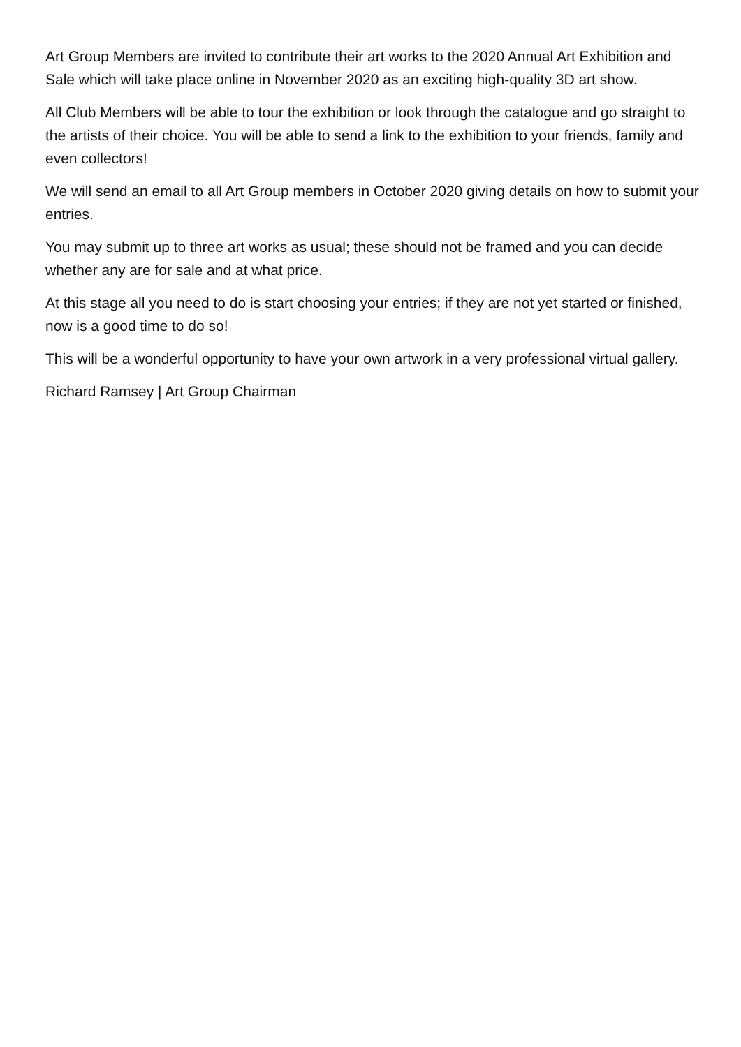Art Group Members are invited to contribute their art works to the 2020 Annual Art Exhibition and Sale which will take place online in November 2020 as an exciting high-quality 3D art show.
All Club Members will be able to tour the exhibition or look through the catalogue and go straight to the artists of their choice. You will be able to send a link to the exhibition to your friends, family and even collectors!
We will send an email to all Art Group members in October 2020 giving details on how to submit your entries.
You may submit up to three art works as usual; these should not be framed and you can decide whether any are for sale and at what price.
At this stage all you need to do is start choosing your entries; if they are not yet started or finished, now is a good time to do so!
This will be a wonderful opportunity to have your own artwork in a very professional virtual gallery.
Richard Ramsey | Art Group Chairman